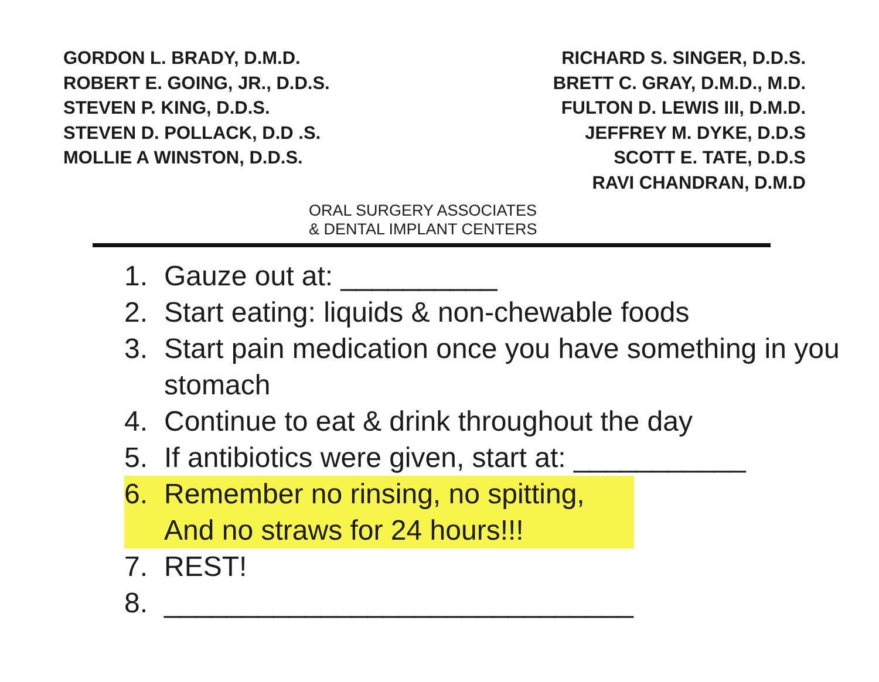GORDON L. BRADY, D.M.D.
ROBERT E. GOING, JR., D.D.S.
STEVEN P. KING, D.D.S.
STEVEN D. POLLACK, D.D .S.
MOLLIE A WINSTON, D.D.S.
RICHARD S. SINGER, D.D.S.
BRETT C. GRAY, D.M.D., M.D.
FULTON D. LEWIS III, D.M.D.
JEFFREY M. DYKE, D.D.S
SCOTT E. TATE, D.D.S
RAVI CHANDRAN, D.M.D
ORAL SURGERY ASSOCIATES
& DENTAL IMPLANT CENTERS
1. Gauze out at: __________
2. Start eating: liquids & non-chewable foods
3. Start pain medication once you have something in you stomach
4. Continue to eat & drink throughout the day
5. If antibiotics were given, start at: ___________
6. Remember no rinsing, no spitting, And no straws for 24 hours!!!
7. REST!
8. ______________________________